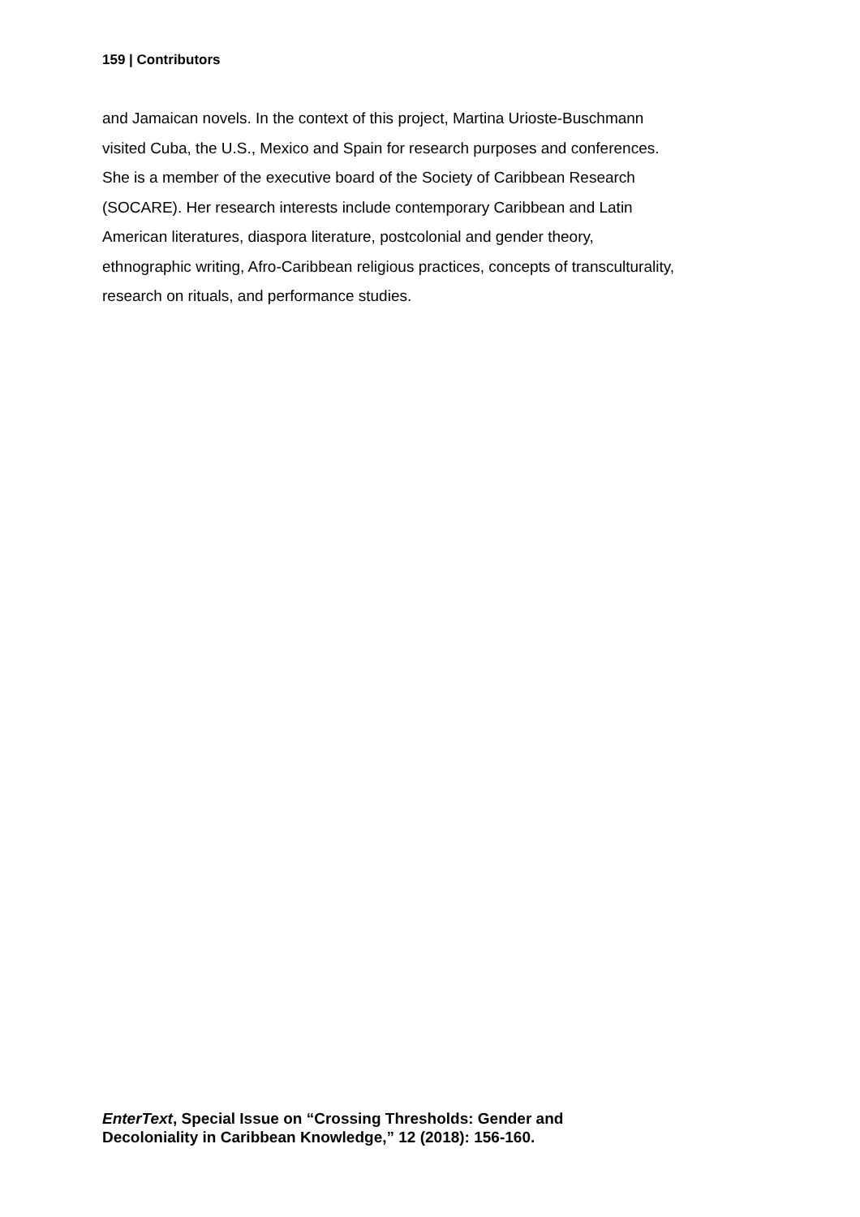159 | Contributors
and Jamaican novels. In the context of this project, Martina Urioste-Buschmann
visited Cuba, the U.S., Mexico and Spain for research purposes and conferences.
She is a member of the executive board of the Society of Caribbean Research
(SOCARE). Her research interests include contemporary Caribbean and Latin
American literatures, diaspora literature, postcolonial and gender theory,
ethnographic writing, Afro-Caribbean religious practices, concepts of transculturality,
research on rituals, and performance studies.
EnterText, Special Issue on “Crossing Thresholds: Gender and
Decoloniality in Caribbean Knowledge,” 12 (2018): 156-160.